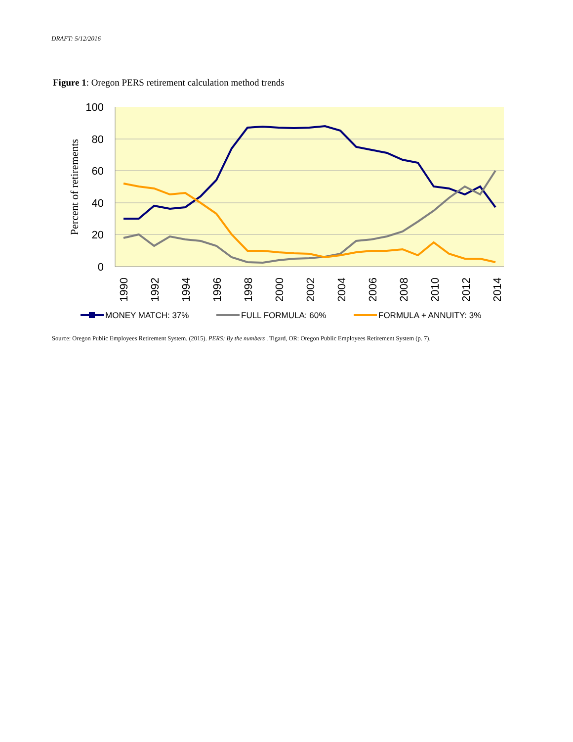DRAFT: 5/12/2016
Figure 1: Oregon PERS retirement calculation method trends
100
80
60
40
20
0
Percent of retirements
1990
1992
1994
1996
1998
2000
2002
2004
2006
2008
2010
2012
2014
MONEY MATCH: 37%
FULL FORMULA: 60%
FORMULA + ANNUITY: 3%
Source: Oregon Public Employees Retirement System. (2015). PERS: By the numbers . Tigard, OR: Oregon Public Employees Retirement System (p. 7).